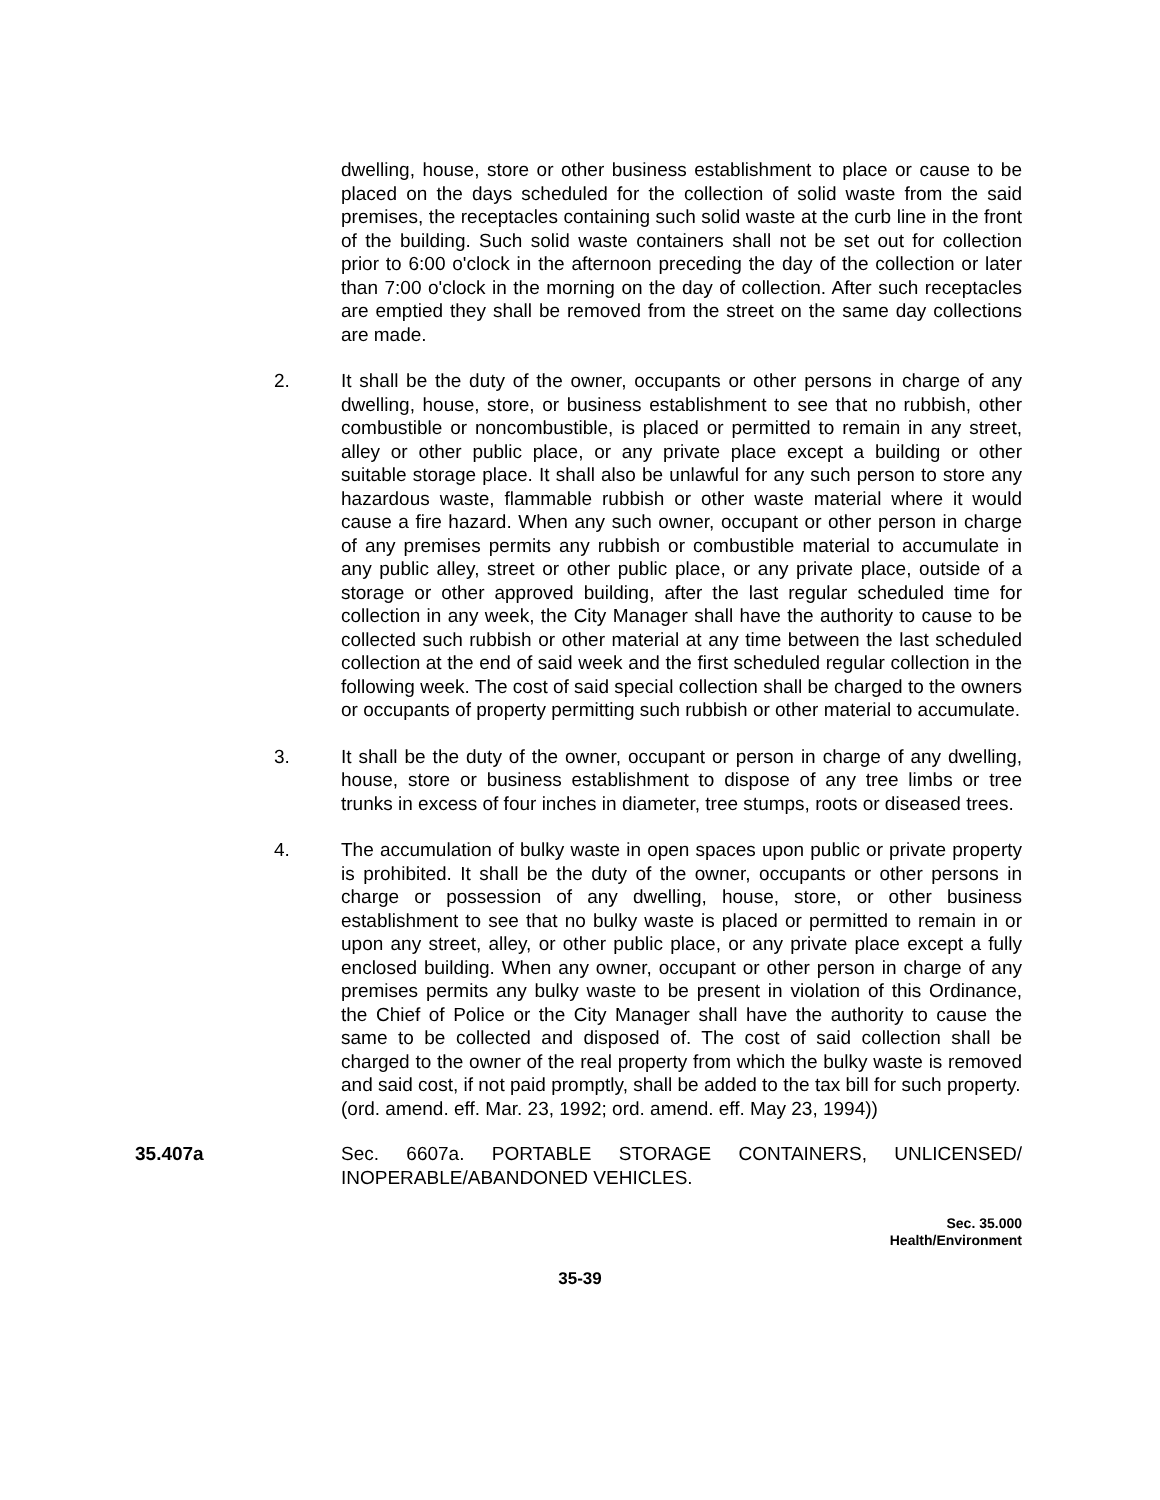dwelling, house, store or other business establishment to place or cause to be placed on the days scheduled for the collection of solid waste from the said premises, the receptacles containing such solid waste at the curb line in the front of the building. Such solid waste containers shall not be set out for collection prior to 6:00 o'clock in the afternoon preceding the day of the collection or later than 7:00 o'clock in the morning on the day of collection. After such receptacles are emptied they shall be removed from the street on the same day collections are made.
2. It shall be the duty of the owner, occupants or other persons in charge of any dwelling, house, store, or business establishment to see that no rubbish, other combustible or noncombustible, is placed or permitted to remain in any street, alley or other public place, or any private place except a building or other suitable storage place. It shall also be unlawful for any such person to store any hazardous waste, flammable rubbish or other waste material where it would cause a fire hazard. When any such owner, occupant or other person in charge of any premises permits any rubbish or combustible material to accumulate in any public alley, street or other public place, or any private place, outside of a storage or other approved building, after the last regular scheduled time for collection in any week, the City Manager shall have the authority to cause to be collected such rubbish or other material at any time between the last scheduled collection at the end of said week and the first scheduled regular collection in the following week. The cost of said special collection shall be charged to the owners or occupants of property permitting such rubbish or other material to accumulate.
3. It shall be the duty of the owner, occupant or person in charge of any dwelling, house, store or business establishment to dispose of any tree limbs or tree trunks in excess of four inches in diameter, tree stumps, roots or diseased trees.
4. The accumulation of bulky waste in open spaces upon public or private property is prohibited. It shall be the duty of the owner, occupants or other persons in charge or possession of any dwelling, house, store, or other business establishment to see that no bulky waste is placed or permitted to remain in or upon any street, alley, or other public place, or any private place except a fully enclosed building. When any owner, occupant or other person in charge of any premises permits any bulky waste to be present in violation of this Ordinance, the Chief of Police or the City Manager shall have the authority to cause the same to be collected and disposed of. The cost of said collection shall be charged to the owner of the real property from which the bulky waste is removed and said cost, if not paid promptly, shall be added to the tax bill for such property.
(ord. amend. eff. Mar. 23, 1992; ord. amend. eff. May 23, 1994))
35.407a Sec. 6607a. PORTABLE STORAGE CONTAINERS, UNLICENSED/ INOPERABLE/ABANDONED VEHICLES.
Sec. 35.000
Health/Environment
35-39